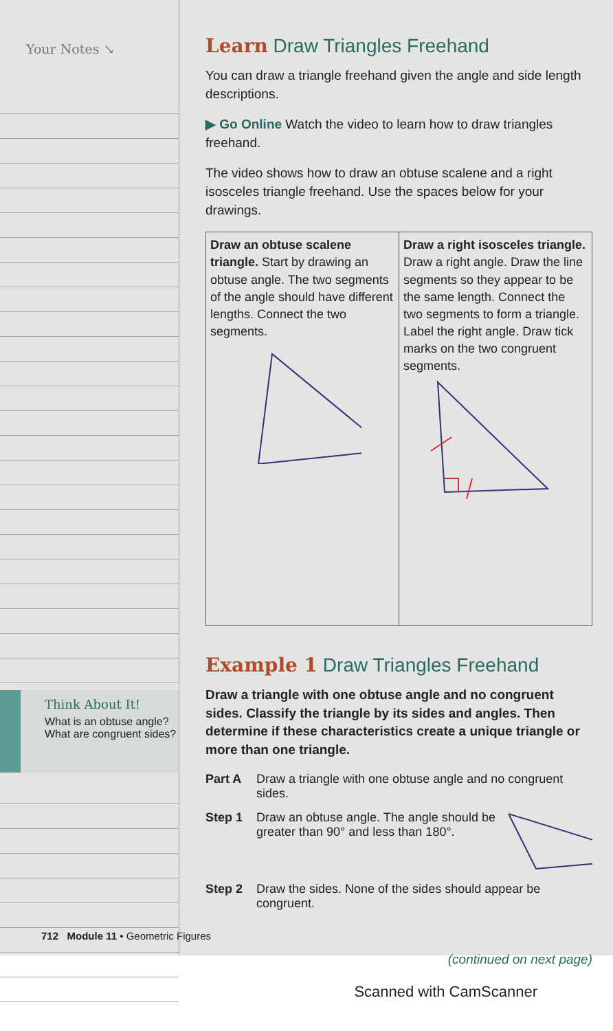Your Notes ↘
Think About It!
What is an obtuse angle? What are congruent sides?
Learn Draw Triangles Freehand
You can draw a triangle freehand given the angle and side length descriptions.
▶ Go Online Watch the video to learn how to draw triangles freehand.
The video shows how to draw an obtuse scalene and a right isosceles triangle freehand. Use the spaces below for your drawings.
| Draw an obtuse scalene triangle. Start by drawing an obtuse angle. The two segments of the angle should have different lengths. Connect the two segments. | Draw a right isosceles triangle. Draw a right angle. Draw the line segments so they appear to be the same length. Connect the two segments to form a triangle. Label the right angle. Draw tick marks on the two congruent segments. |
Example 1 Draw Triangles Freehand
Draw a triangle with one obtuse angle and no congruent sides. Classify the triangle by its sides and angles. Then determine if these characteristics create a unique triangle or more than one triangle.
Part A Draw a triangle with one obtuse angle and no congruent sides.
Step 1 Draw an obtuse angle. The angle should be greater than 90° and less than 180°.
Step 2 Draw the sides. None of the sides should appear be congruent.
(continued on next page)
712 Module 11 • Geometric Figures
Scanned with CamScanner